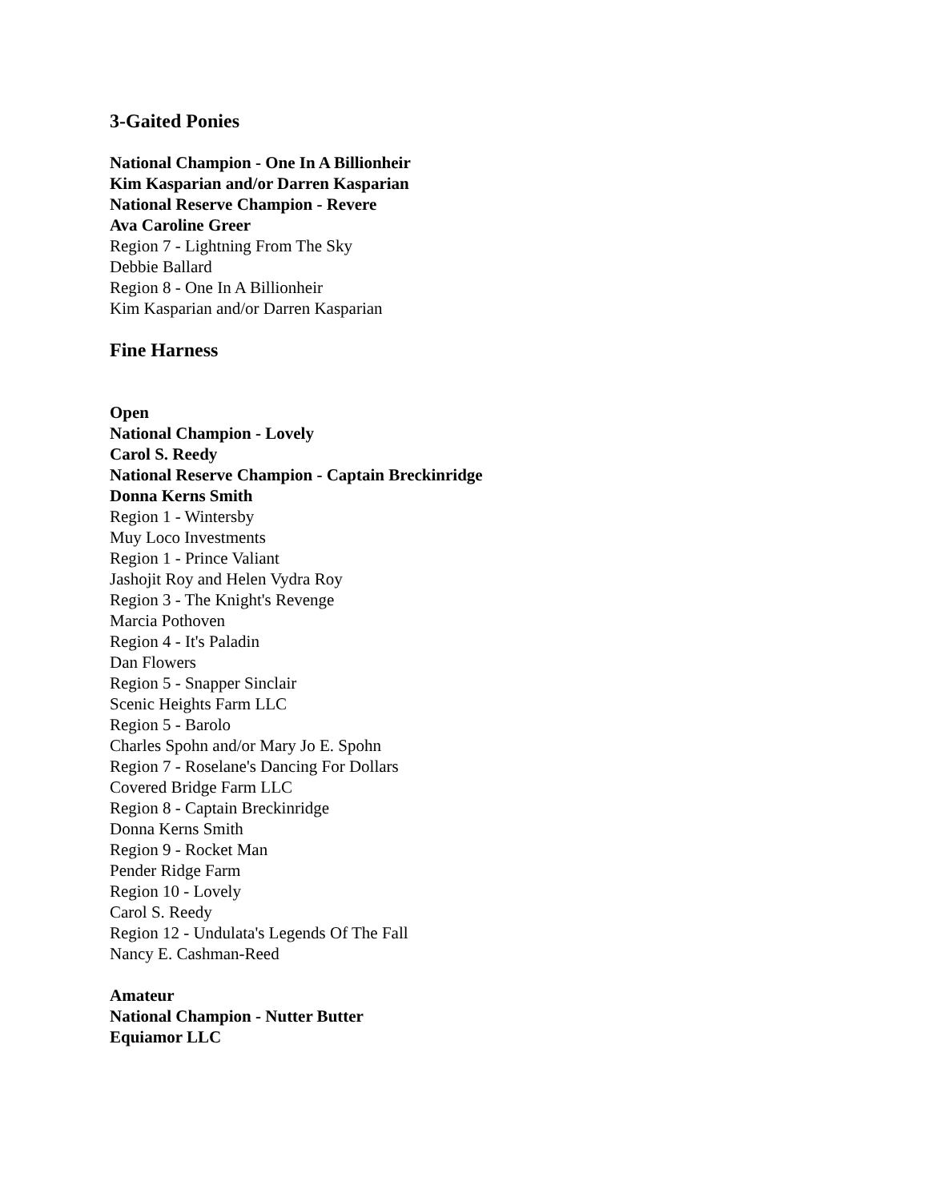3-Gaited Ponies
National Champion - One In A Billionheir
Kim Kasparian and/or Darren Kasparian
National Reserve Champion - Revere
Ava Caroline Greer
Region 7 - Lightning From The Sky
Debbie Ballard
Region 8 - One In A Billionheir
Kim Kasparian and/or Darren Kasparian
Fine Harness
Open
National Champion - Lovely
Carol S. Reedy
National Reserve Champion - Captain Breckinridge
Donna Kerns Smith
Region 1 - Wintersby
Muy Loco Investments
Region 1 - Prince Valiant
Jashojit Roy and Helen Vydra Roy
Region 3 - The Knight's Revenge
Marcia Pothoven
Region 4 - It's Paladin
Dan Flowers
Region 5 - Snapper Sinclair
Scenic Heights Farm LLC
Region 5 - Barolo
Charles Spohn and/or Mary Jo E. Spohn
Region 7 - Roselane's Dancing For Dollars
Covered Bridge Farm LLC
Region 8 - Captain Breckinridge
Donna Kerns Smith
Region 9 - Rocket Man
Pender Ridge Farm
Region 10 - Lovely
Carol S. Reedy
Region 12 - Undulata's Legends Of The Fall
Nancy E. Cashman-Reed
Amateur
National Champion - Nutter Butter
Equiamor LLC